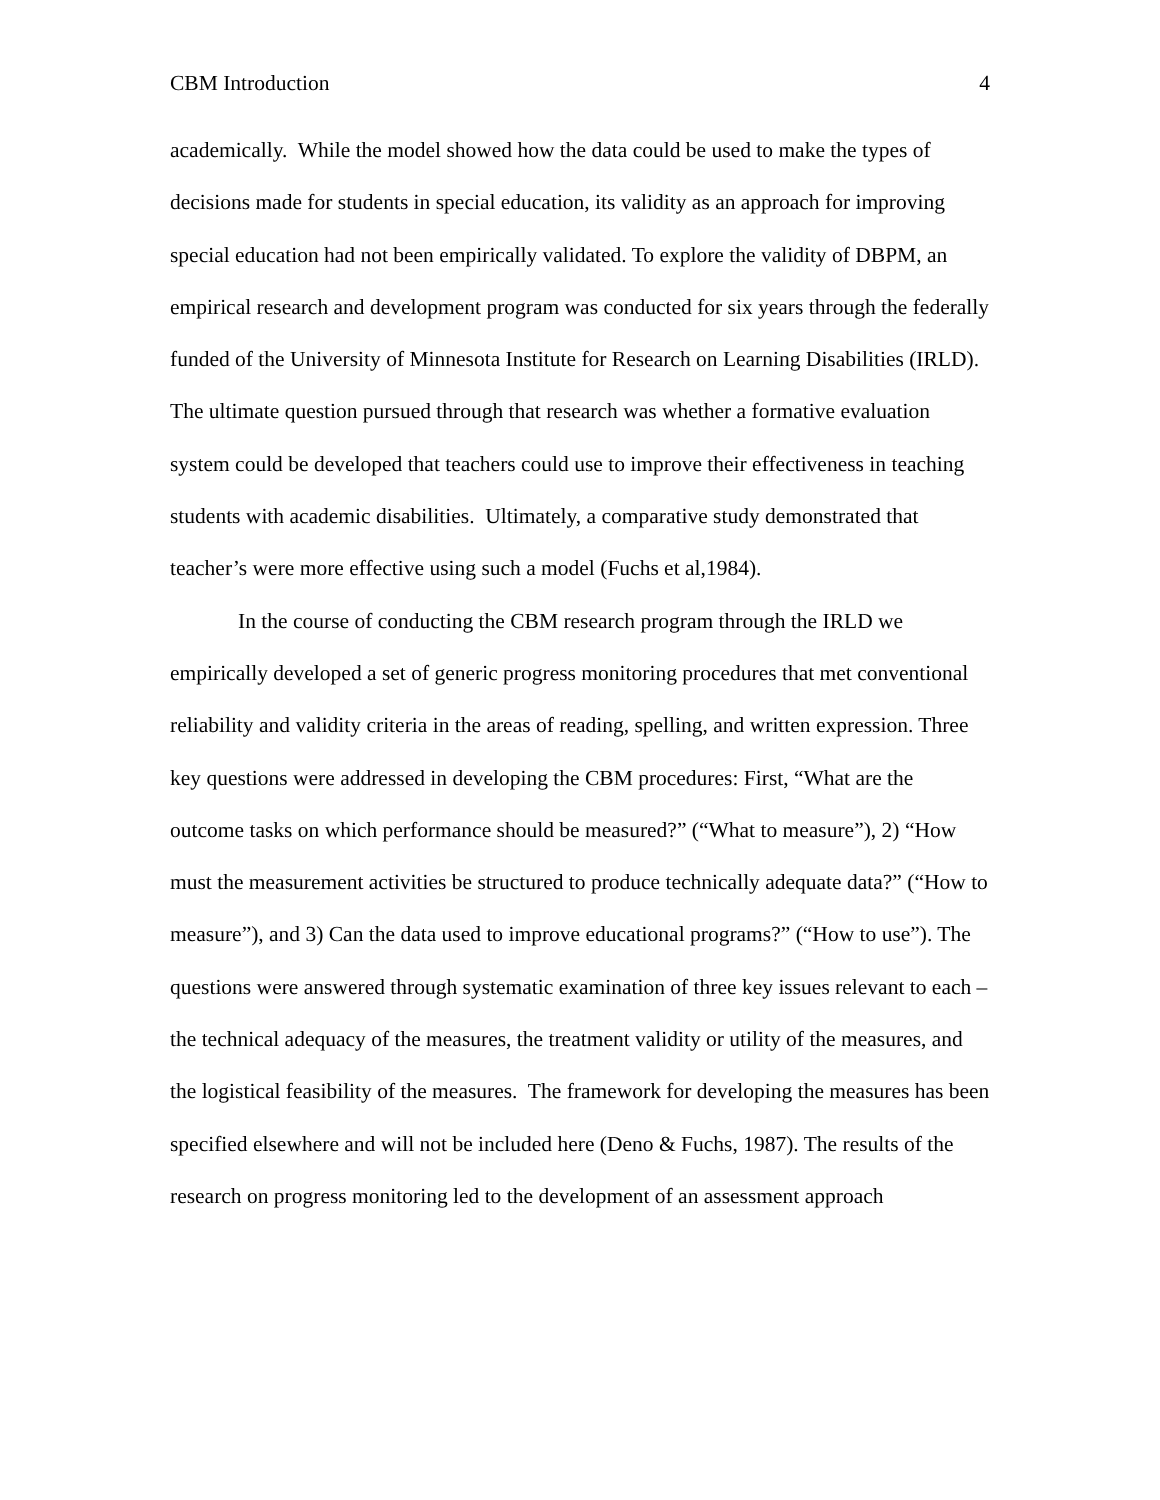CBM Introduction 4
academically. While the model showed how the data could be used to make the types of decisions made for students in special education, its validity as an approach for improving special education had not been empirically validated. To explore the validity of DBPM, an empirical research and development program was conducted for six years through the federally funded of the University of Minnesota Institute for Research on Learning Disabilities (IRLD). The ultimate question pursued through that research was whether a formative evaluation system could be developed that teachers could use to improve their effectiveness in teaching students with academic disabilities. Ultimately, a comparative study demonstrated that teacher’s were more effective using such a model (Fuchs et al,1984).
In the course of conducting the CBM research program through the IRLD we empirically developed a set of generic progress monitoring procedures that met conventional reliability and validity criteria in the areas of reading, spelling, and written expression. Three key questions were addressed in developing the CBM procedures: First, “What are the outcome tasks on which performance should be measured?” (“What to measure”), 2) “How must the measurement activities be structured to produce technically adequate data?” (“How to measure”), and 3) Can the data used to improve educational programs?” (“How to use”). The questions were answered through systematic examination of three key issues relevant to each – the technical adequacy of the measures, the treatment validity or utility of the measures, and the logistical feasibility of the measures. The framework for developing the measures has been specified elsewhere and will not be included here (Deno & Fuchs, 1987). The results of the research on progress monitoring led to the development of an assessment approach